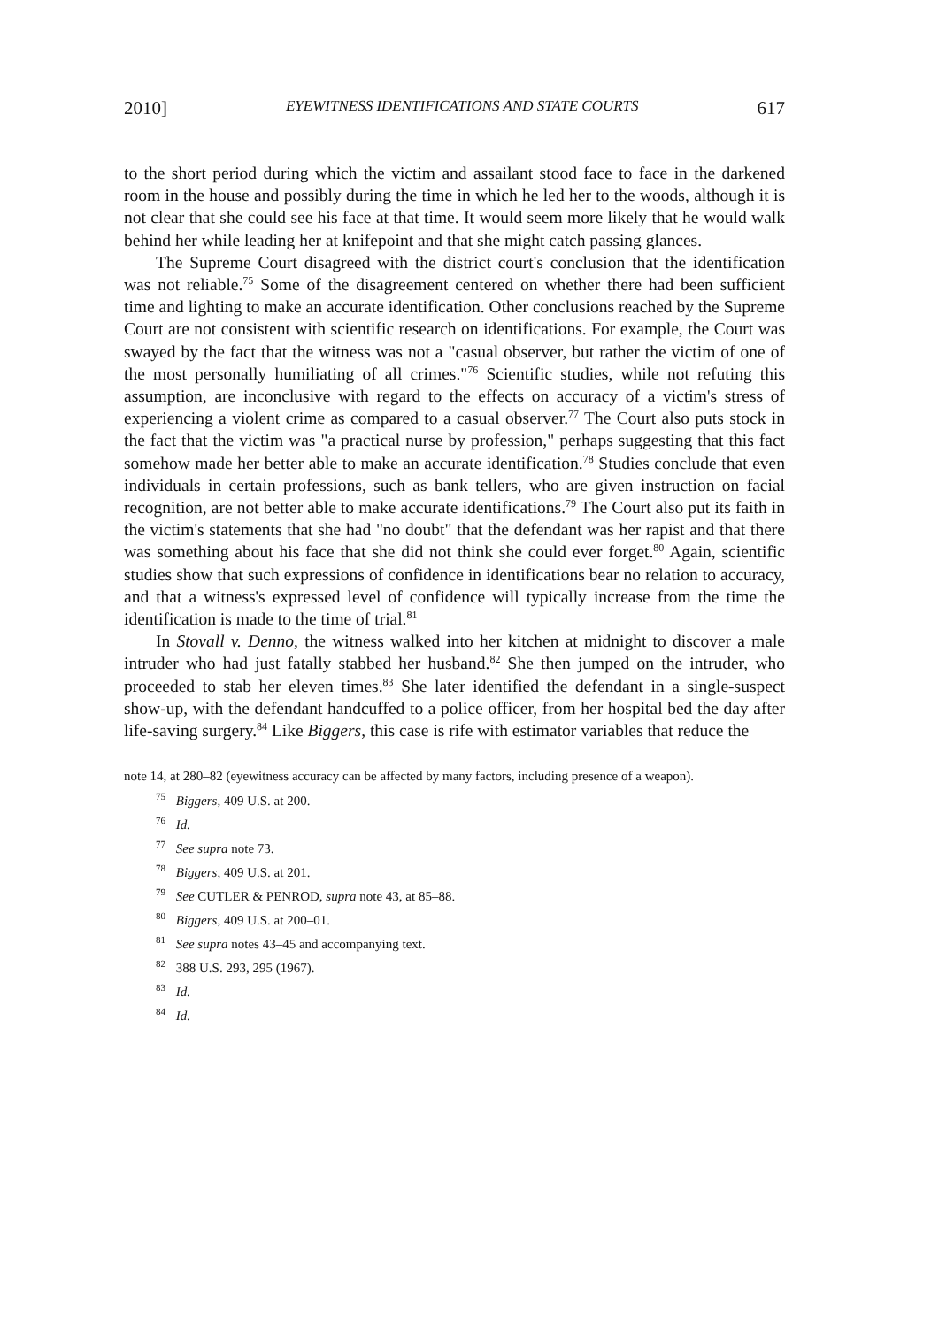2010] EYEWITNESS IDENTIFICATIONS AND STATE COURTS 617
to the short period during which the victim and assailant stood face to face in the darkened room in the house and possibly during the time in which he led her to the woods, although it is not clear that she could see his face at that time. It would seem more likely that he would walk behind her while leading her at knifepoint and that she might catch passing glances.
The Supreme Court disagreed with the district court's conclusion that the identification was not reliable.<sup>75</sup> Some of the disagreement centered on whether there had been sufficient time and lighting to make an accurate identification. Other conclusions reached by the Supreme Court are not consistent with scientific research on identifications. For example, the Court was swayed by the fact that the witness was not a "casual observer, but rather the victim of one of the most personally humiliating of all crimes."<sup>76</sup> Scientific studies, while not refuting this assumption, are inconclusive with regard to the effects on accuracy of a victim's stress of experiencing a violent crime as compared to a casual observer.<sup>77</sup> The Court also puts stock in the fact that the victim was "a practical nurse by profession," perhaps suggesting that this fact somehow made her better able to make an accurate identification.<sup>78</sup> Studies conclude that even individuals in certain professions, such as bank tellers, who are given instruction on facial recognition, are not better able to make accurate identifications.<sup>79</sup> The Court also put its faith in the victim's statements that she had "no doubt" that the defendant was her rapist and that there was something about his face that she did not think she could ever forget.<sup>80</sup> Again, scientific studies show that such expressions of confidence in identifications bear no relation to accuracy, and that a witness's expressed level of confidence will typically increase from the time the identification is made to the time of trial.<sup>81</sup>
In Stovall v. Denno, the witness walked into her kitchen at midnight to discover a male intruder who had just fatally stabbed her husband.<sup>82</sup> She then jumped on the intruder, who proceeded to stab her eleven times.<sup>83</sup> She later identified the defendant in a single-suspect show-up, with the defendant handcuffed to a police officer, from her hospital bed the day after life-saving surgery.<sup>84</sup> Like Biggers, this case is rife with estimator variables that reduce the
note 14, at 280–82 (eyewitness accuracy can be affected by many factors, including presence of a weapon).
<sup>75</sup> Biggers, 409 U.S. at 200.
<sup>76</sup> Id.
<sup>77</sup> See supra note 73.
<sup>78</sup> Biggers, 409 U.S. at 201.
<sup>79</sup> See CUTLER & PENROD, supra note 43, at 85–88.
<sup>80</sup> Biggers, 409 U.S. at 200–01.
<sup>81</sup> See supra notes 43–45 and accompanying text.
<sup>82</sup> 388 U.S. 293, 295 (1967).
<sup>83</sup> Id.
<sup>84</sup> Id.